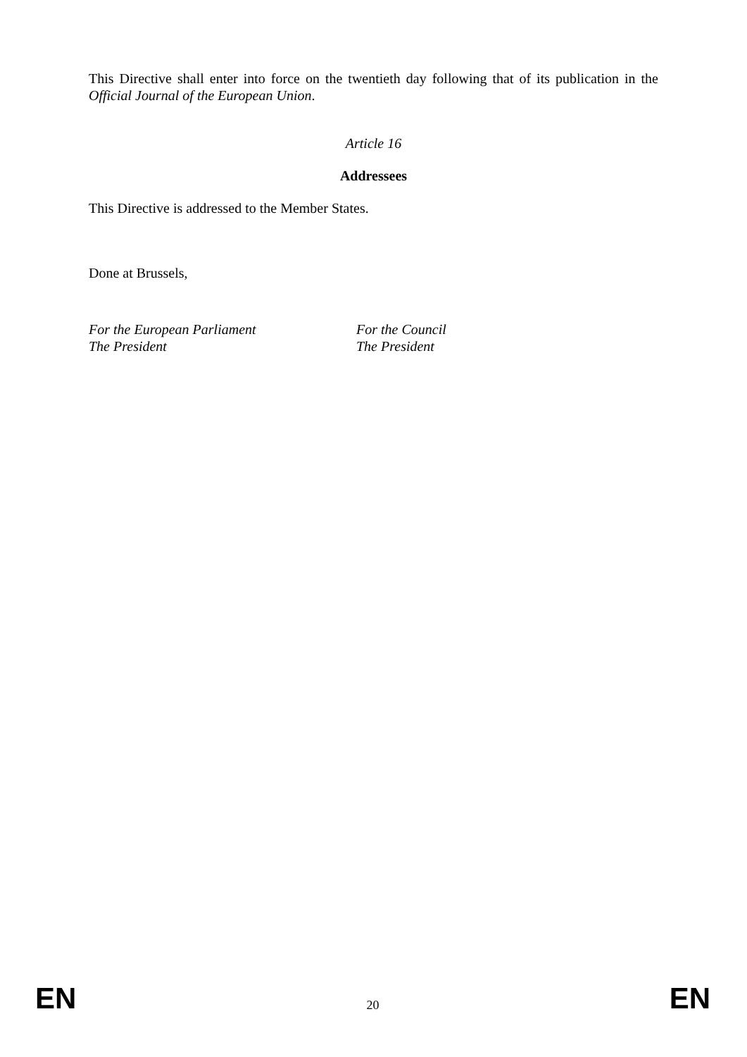This Directive shall enter into force on the twentieth day following that of its publication in the Official Journal of the European Union.
Article 16
Addressees
This Directive is addressed to the Member States.
Done at Brussels,
For the European Parliament
The President
For the Council
The President
EN 20 EN